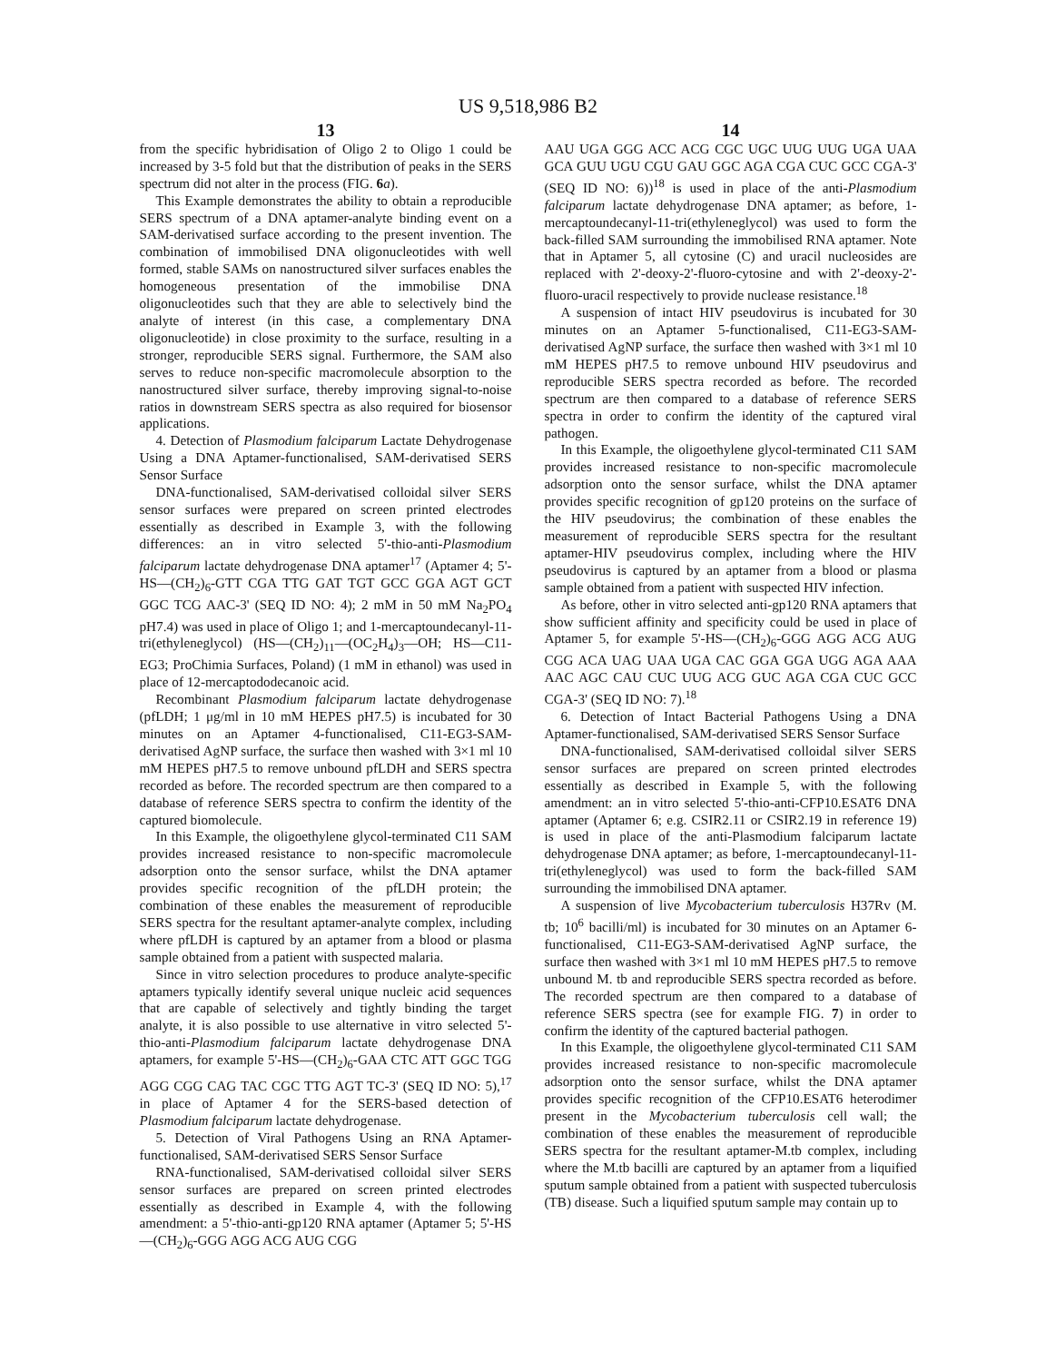US 9,518,986 B2
13
from the specific hybridisation of Oligo 2 to Oligo 1 could be increased by 3-5 fold but that the distribution of peaks in the SERS spectrum did not alter in the process (FIG. 6 a).
This Example demonstrates the ability to obtain a reproducible SERS spectrum of a DNA aptamer-analyte binding event on a SAM-derivatised surface according to the present invention. The combination of immobilised DNA oligonucleotides with well formed, stable SAMs on nanostructured silver surfaces enables the homogeneous presentation of the immobilise DNA oligonucleotides such that they are able to selectively bind the analyte of interest (in this case, a complementary DNA oligonucleotide) in close proximity to the surface, resulting in a stronger, reproducible SERS signal. Furthermore, the SAM also serves to reduce non-specific macromolecule absorption to the nanostructured silver surface, thereby improving signal-to-noise ratios in downstream SERS spectra as also required for biosensor applications.
4. Detection of Plasmodium falciparum Lactate Dehydrogenase Using a DNA Aptamer-functionalised, SAM-derivatised SERS Sensor Surface
DNA-functionalised, SAM-derivatised colloidal silver SERS sensor surfaces were prepared on screen printed electrodes essentially as described in Example 3, with the following differences: an in vitro selected 5'-thio-anti-Plasmodium falciparum lactate dehydrogenase DNA aptamer<sup>17</sup> (Aptamer 4; 5'-HS—(CH<sub>2</sub>)<sub>6</sub>-GTT CGA TTG GAT TGT GCC GGA AGT GCT GGC TCG AAC-3' (SEQ ID NO: 4); 2 mM in 50 mM Na<sub>2</sub>PO<sub>4</sub> pH7.4) was used in place of Oligo 1; and 1-mercaptoundecanyl-11-tri(ethyleneglycol) (HS—(CH<sub>2</sub>)<sub>11</sub>—(OC<sub>2</sub>H<sub>4</sub>)<sub>3</sub>—OH; HS—C11-EG3; ProChimia Surfaces, Poland) (1 mM in ethanol) was used in place of 12-mercaptododecanoic acid.
Recombinant Plasmodium falciparum lactate dehydrogenase (pfLDH; 1 μg/ml in 10 mM HEPES pH7.5) is incubated for 30 minutes on an Aptamer 4-functionalised, C11-EG3-SAM-derivatised AgNP surface, the surface then washed with 3×1 ml 10 mM HEPES pH7.5 to remove unbound pfLDH and SERS spectra recorded as before. The recorded spectrum are then compared to a database of reference SERS spectra to confirm the identity of the captured biomolecule.
In this Example, the oligoethylene glycol-terminated C11 SAM provides increased resistance to non-specific macromolecule adsorption onto the sensor surface, whilst the DNA aptamer provides specific recognition of the pfLDH protein; the combination of these enables the measurement of reproducible SERS spectra for the resultant aptamer-analyte complex, including where pfLDH is captured by an aptamer from a blood or plasma sample obtained from a patient with suspected malaria.
Since in vitro selection procedures to produce analyte-specific aptamers typically identify several unique nucleic acid sequences that are capable of selectively and tightly binding the target analyte, it is also possible to use alternative in vitro selected 5'-thio-anti-Plasmodium falciparum lactate dehydrogenase DNA aptamers, for example 5'-HS—(CH<sub>2</sub>)<sub>6</sub>-GAA CTC ATT GGC TGG AGG CGG CAG TAC CGC TTG AGT TC-3' (SEQ ID NO: 5),<sup>17</sup> in place of Aptamer 4 for the SERS-based detection of Plasmodium falciparum lactate dehydrogenase.
5. Detection of Viral Pathogens Using an RNA Aptamer-functionalised, SAM-derivatised SERS Sensor Surface
RNA-functionalised, SAM-derivatised colloidal silver SERS sensor surfaces are prepared on screen printed electrodes essentially as described in Example 4, with the following amendment: a 5'-thio-anti-gp120 RNA aptamer (Aptamer 5; 5'-HS—(CH<sub>2</sub>)<sub>6</sub>-GGG AGG ACG AUG CGG
14
AAU UGA GGG ACC ACG CGC UGC UUG UUG UGA UAA GCA GUU UGU CGU GAU GGC AGA CGA CUC GCC CGA-3' (SEQ ID NO: 6))<sup>18</sup> is used in place of the anti-Plasmodium falciparum lactate dehydrogenase DNA aptamer; as before, 1-mercaptoundecanyl-11-tri(ethyleneglycol) was used to form the back-filled SAM surrounding the immobilised RNA aptamer. Note that in Aptamer 5, all cytosine (C) and uracil nucleosides are replaced with 2'-deoxy-2'-fluoro-cytosine and with 2'-deoxy-2'-fluoro-uracil respectively to provide nuclease resistance.<sup>18</sup>
A suspension of intact HIV pseudovirus is incubated for 30 minutes on an Aptamer 5-functionalised, C11-EG3-SAM-derivatised AgNP surface, the surface then washed with 3×1 ml 10 mM HEPES pH7.5 to remove unbound HIV pseudovirus and reproducible SERS spectra recorded as before. The recorded spectrum are then compared to a database of reference SERS spectra in order to confirm the identity of the captured viral pathogen.
In this Example, the oligoethylene glycol-terminated C11 SAM provides increased resistance to non-specific macromolecule adsorption onto the sensor surface, whilst the DNA aptamer provides specific recognition of gp120 proteins on the surface of the HIV pseudovirus; the combination of these enables the measurement of reproducible SERS spectra for the resultant aptamer-HIV pseudovirus complex, including where the HIV pseudovirus is captured by an aptamer from a blood or plasma sample obtained from a patient with suspected HIV infection.
As before, other in vitro selected anti-gp120 RNA aptamers that show sufficient affinity and specificity could be used in place of Aptamer 5, for example 5'-HS—(CH<sub>2</sub>)<sub>6</sub>-GGG AGG ACG AUG CGG ACA UAG UAA UGA CAC GGA GGA UGG AGA AAA AAC AGC CAU CUC UUG ACG GUC AGA CGA CUC GCC CGA-3' (SEQ ID NO: 7).<sup>18</sup>
6. Detection of Intact Bacterial Pathogens Using a DNA Aptamer-functionalised, SAM-derivatised SERS Sensor Surface
DNA-functionalised, SAM-derivatised colloidal silver SERS sensor surfaces are prepared on screen printed electrodes essentially as described in Example 5, with the following amendment: an in vitro selected 5'-thio-anti-CFP10.ESAT6 DNA aptamer (Aptamer 6; e.g. CSIR2.11 or CSIR2.19 in reference 19) is used in place of the anti-Plasmodium falciparum lactate dehydrogenase DNA aptamer; as before, 1-mercaptoundecanyl-11-tri(ethyleneglycol) was used to form the back-filled SAM surrounding the immobilised DNA aptamer.
A suspension of live Mycobacterium tuberculosis H37Rv (M. tb; 10<sup>6</sup> bacilli/ml) is incubated for 30 minutes on an Aptamer 6-functionalised, C11-EG3-SAM-derivatised AgNP surface, the surface then washed with 3×1 ml 10 mM HEPES pH7.5 to remove unbound M. tb and reproducible SERS spectra recorded as before. The recorded spectrum are then compared to a database of reference SERS spectra (see for example FIG. 7) in order to confirm the identity of the captured bacterial pathogen.
In this Example, the oligoethylene glycol-terminated C11 SAM provides increased resistance to non-specific macromolecule adsorption onto the sensor surface, whilst the DNA aptamer provides specific recognition of the CFP10.ESAT6 heterodimer present in the Mycobacterium tuberculosis cell wall; the combination of these enables the measurement of reproducible SERS spectra for the resultant aptamer-M.tb complex, including where the M.tb bacilli are captured by an aptamer from a liquified sputum sample obtained from a patient with suspected tuberculosis (TB) disease. Such a liquified sputum sample may contain up to